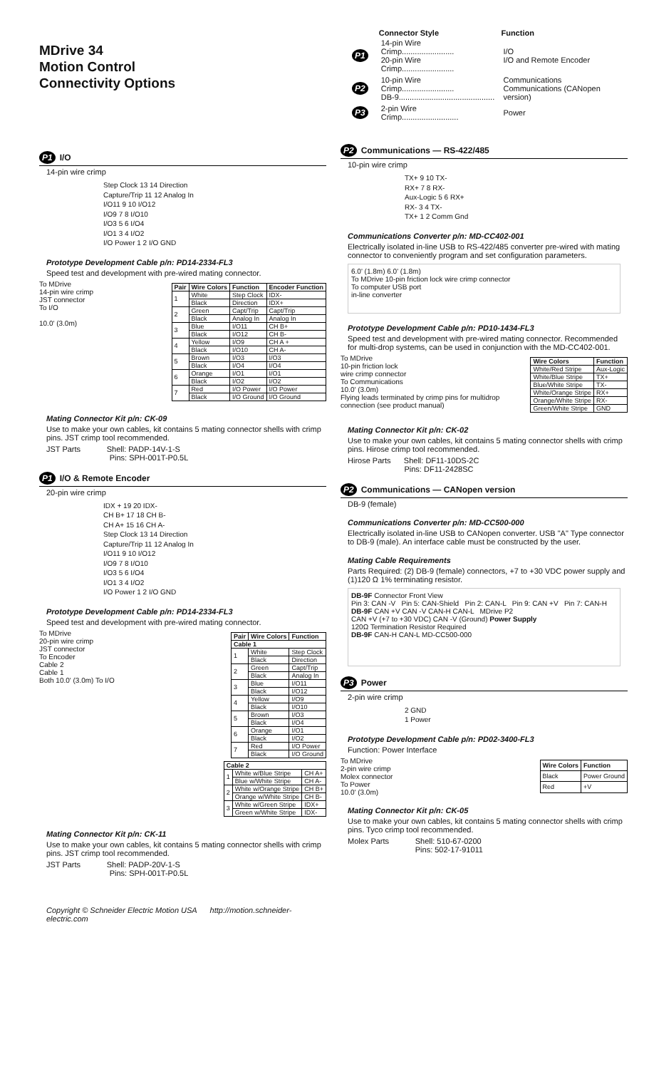MDrive 34
Motion Control
Connectivity Options
P1 I/O
14-pin wire crimp
Step Clock 13 14 Direction
Capture/Trip 11 12 Analog In
I/O11 9 10 I/O12
I/O9 7 8 I/O10
I/O3 5 6 I/O4
I/O1 3 4 I/O2
I/O Power 1 2 I/O GND
Prototype Development Cable p/n: PD14-2334-FL3
Speed test and development with pre-wired mating connector.
To MDrive
14-pin wire crimp
JST connector
To I/O
10.0' (3.0m)
| Pair | Wire Colors | Function | Encoder Function |
| --- | --- | --- | --- |
| 1 | White | Step Clock | IDX- |
| | Black | Direction | IDX+ |
| 2 | Green | Capt/Trip | Capt/Trip |
| | Black | Analog In | Analog In |
| 3 | Blue | I/O11 | CH B+ |
| | Black | I/O12 | CH B- |
| 4 | Yellow | I/O9 | CH A + |
| | Black | I/O10 | CH A- |
| 5 | Brown | I/O3 | I/O3 |
| | Black | I/O4 | I/O4 |
| 6 | Orange | I/O1 | I/O1 |
| | Black | I/O2 | I/O2 |
| 7 | Red | I/O Power | I/O Power |
| | Black | I/O Ground | I/O Ground |
Mating Connector Kit p/n: CK-09
Use to make your own cables, kit contains 5 mating connector shells with crimp pins. JST crimp tool recommended.
JST Parts Shell: PADP-14V-1-S
Pins: SPH-001T-P0.5L
P1 I/O & Remote Encoder
20-pin wire crimp
IDX + 19 20 IDX-
CH B+ 17 18 CH B-
CH A+ 15 16 CH A-
Step Clock 13 14 Direction
Capture/Trip 11 12 Analog In
I/O11 9 10 I/O12
I/O9 7 8 I/O10
I/O3 5 6 I/O4
I/O1 3 4 I/O2
I/O Power 1 2 I/O GND
Prototype Development Cable p/n: PD14-2334-FL3
Speed test and development with pre-wired mating connector.
To MDrive
20-pin wire crimp
JST connector
To Encoder
Cable 2
Cable 1
Both 10.0' (3.0m) To I/O
| Pair | Wire Colors | Function |
| --- | --- | --- |
| Cable 1 | | |
| 1 | White | Step Clock |
| | Black | Direction |
| 2 | Green | Capt/Trip |
| | Black | Analog In |
| 3 | Blue | I/O11 |
| | Black | I/O12 |
| 4 | Yellow | I/O9 |
| | Black | I/O10 |
| 5 | Brown | I/O3 |
| | Black | I/O4 |
| 6 | Orange | I/O1 |
| | Black | I/O2 |
| 7 | Red | I/O Power |
| | Black | I/O Ground |
| Cable 2 | | |
| --- | --- | --- |
| 1 | White w/Blue Stripe | CH A+ |
| | Blue w/White Stripe | CH A- |
| 2 | White w/Orange Stripe | CH B+ |
| | Orange w/White Stripe | CH B- |
| 3 | White w/Green Stripe | IDX+ |
| | Green w/White Stripe | IDX- |
Mating Connector Kit p/n: CK-11
Use to make your own cables, kit contains 5 mating connector shells with crimp pins. JST crimp tool recommended.
JST Parts Shell: PADP-20V-1-S
Pins: SPH-001T-P0.5L
Copyright © Schneider Electric Motion USA http://motion.schneider-electric.com
| | Connector Style | Function |
| --- | --- | --- |
| P1 | 14-pin Wire Crimp........................ 20-pin Wire Crimp........................ | I/O I/O and Remote Encoder |
| P2 | 10-pin Wire Crimp........................ DB-9............................................ | Communications Communications (CANopen version) |
| P3 | 2-pin Wire Crimp.......................... | Power |
P2 Communications — RS-422/485
10-pin wire crimp
TX+ 9 10 TX-
RX+ 7 8 RX-
Aux-Logic 5 6 RX+
RX- 3 4 TX-
TX+ 1 2 Comm Gnd
Communications Converter p/n: MD-CC402-001
Electrically isolated in-line USB to RS-422/485 converter pre-wired with mating connector to conveniently program and set configuration parameters.
6.0' (1.8m) 6.0' (1.8m)
To MDrive 10-pin friction lock wire crimp connector
To computer USB port
in-line converter
Prototype Development Cable p/n: PD10-1434-FL3
Speed test and development with pre-wired mating connector. Recommended for multi-drop systems, can be used in conjunction with the MD-CC402-001.
To MDrive
10-pin friction lock
wire crimp connector
To Communications
10.0' (3.0m)
Flying leads terminated by crimp pins for multidrop connection (see product manual)
| Wire Colors | Function |
| --- | --- |
| White/Red Stripe | Aux-Logic |
| White/Blue Stripe | TX+ |
| Blue/White Stripe | TX- |
| White/Orange Stripe | RX+ |
| Orange/White Stripe | RX- |
| Green/White Stripe | GND |
Mating Connector Kit p/n: CK-02
Use to make your own cables, kit contains 5 mating connector shells with crimp pins. Hirose crimp tool recommended.
Hirose Parts Shell: DF11-10DS-2C
Pins: DF11-2428SC
P2 Communications — CANopen version
DB-9 (female)
Communications Converter p/n: MD-CC500-000
Electrically isolated in-line USB to CANopen converter. USB "A" Type connector to DB-9 (male). An interface cable must be constructed by the user.
Mating Cable Requirements
Parts Required: (2) DB-9 (female) connectors, +7 to +30 VDC power supply and (1)120 Ω 1% terminating resistor.
DB-9F Connector Front View
Pin 3: CAN -V Pin 5: CAN-Shield Pin 2: CAN-L Pin 9: CAN +V Pin 7: CAN-H
DB-9F CAN +V CAN -V CAN-H CAN-L MDrive P2
CAN +V (+7 to +30 VDC) CAN -V (Ground) Power Supply
120Ω Termination Resistor Required
DB-9F CAN-H CAN-L MD-CC500-000
P3 Power
2-pin wire crimp
2 GND
1 Power
Prototype Development Cable p/n: PD02-3400-FL3
Function: Power Interface
To MDrive
2-pin wire crimp
Molex connector
To Power
10.0' (3.0m)
| Wire Colors | Function |
| --- | --- |
| Black | Power Ground |
| Red | +V |
Mating Connector Kit p/n: CK-05
Use to make your own cables, kit contains 5 mating connector shells with crimp pins. Tyco crimp tool recommended.
Molex Parts Shell: 510-67-0200
Pins: 502-17-91011